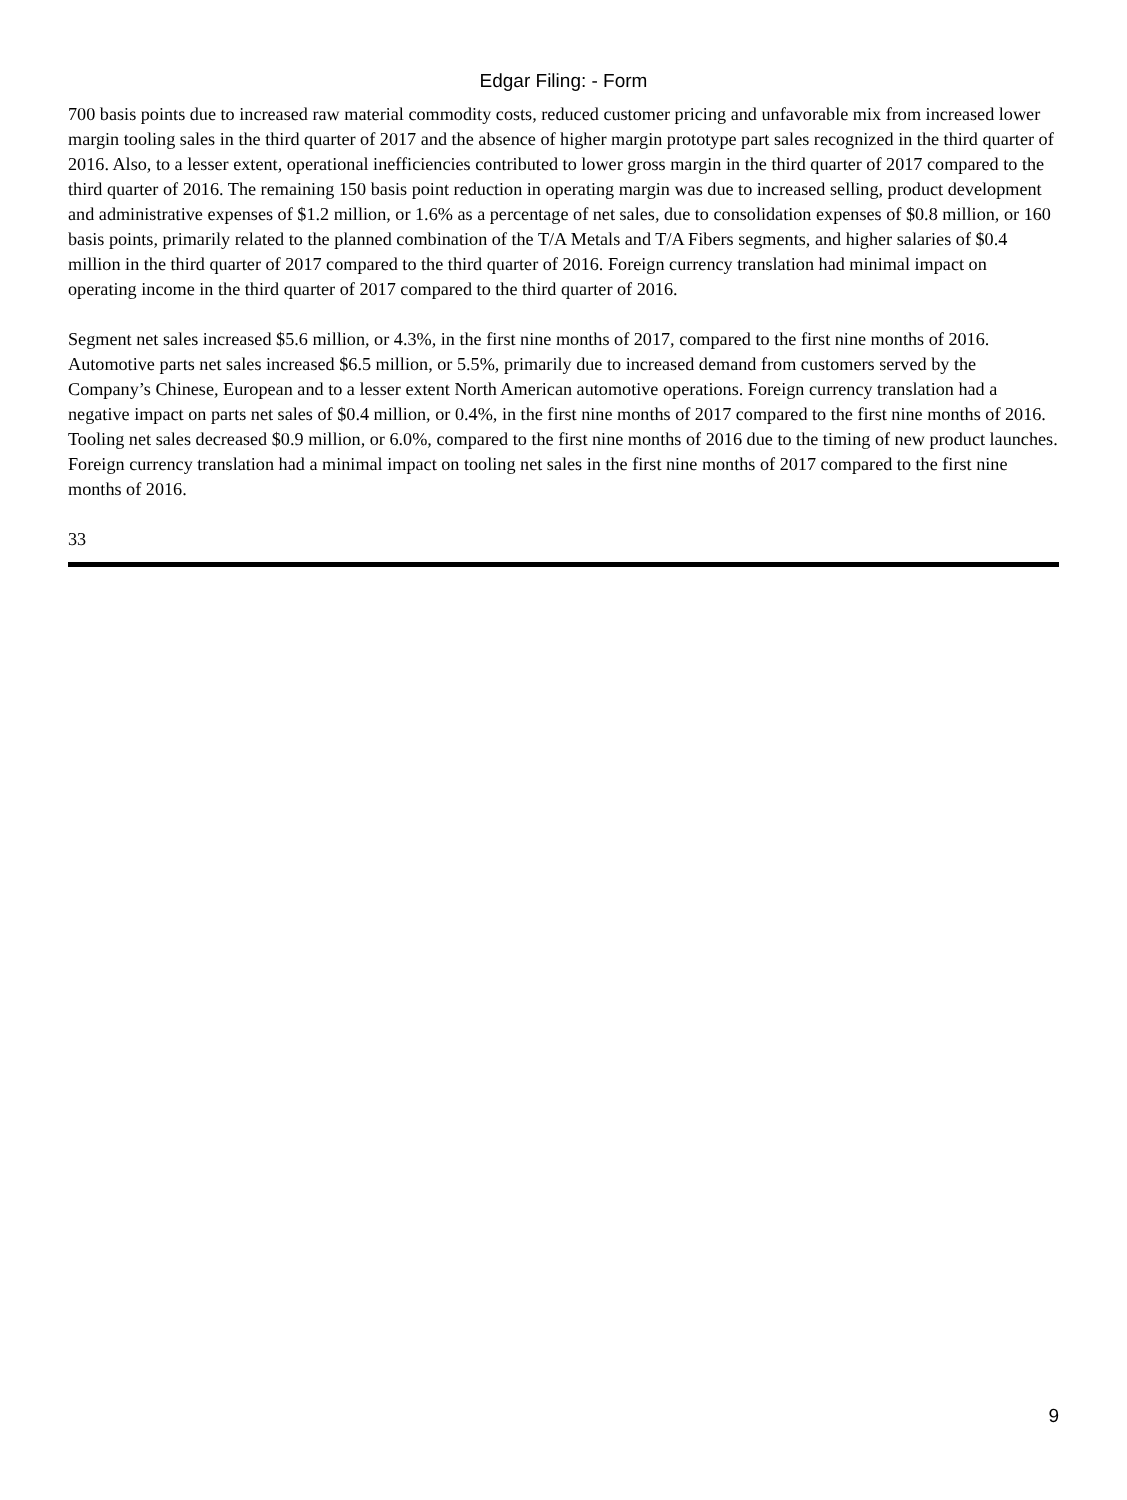Edgar Filing: - Form
700 basis points due to increased raw material commodity costs, reduced customer pricing and unfavorable mix from increased lower margin tooling sales in the third quarter of 2017 and the absence of higher margin prototype part sales recognized in the third quarter of 2016. Also, to a lesser extent, operational inefficiencies contributed to lower gross margin in the third quarter of 2017 compared to the third quarter of 2016. The remaining 150 basis point reduction in operating margin was due to increased selling, product development and administrative expenses of $1.2 million, or 1.6% as a percentage of net sales, due to consolidation expenses of $0.8 million, or 160 basis points, primarily related to the planned combination of the T/A Metals and T/A Fibers segments, and higher salaries of $0.4 million in the third quarter of 2017 compared to the third quarter of 2016. Foreign currency translation had minimal impact on operating income in the third quarter of 2017 compared to the third quarter of 2016.
Segment net sales increased $5.6 million, or 4.3%, in the first nine months of 2017, compared to the first nine months of 2016. Automotive parts net sales increased $6.5 million, or 5.5%, primarily due to increased demand from customers served by the Company’s Chinese, European and to a lesser extent North American automotive operations. Foreign currency translation had a negative impact on parts net sales of $0.4 million, or 0.4%, in the first nine months of 2017 compared to the first nine months of 2016. Tooling net sales decreased $0.9 million, or 6.0%, compared to the first nine months of 2016 due to the timing of new product launches. Foreign currency translation had a minimal impact on tooling net sales in the first nine months of 2017 compared to the first nine months of 2016.
33
9